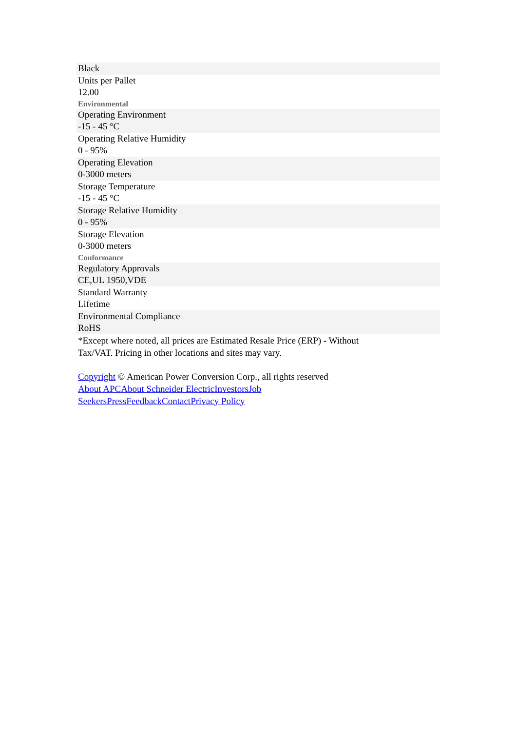Black
Units per Pallet
12.00
Environmental
Operating Environment
-15 - 45 °C
Operating Relative Humidity
0 - 95%
Operating Elevation
0-3000 meters
Storage Temperature
-15 - 45 °C
Storage Relative Humidity
0 - 95%
Storage Elevation
0-3000 meters
Conformance
Regulatory Approvals
CE,UL 1950,VDE
Standard Warranty
Lifetime
Environmental Compliance
RoHS
*Except where noted, all prices are Estimated Resale Price (ERP) - Without
Tax/VAT. Pricing in other locations and sites may vary.
Copyright © American Power Conversion Corp., all rights reserved
About APC About Schneider Electric Investors Job
Seekers Press Feedback Contact Privacy Policy